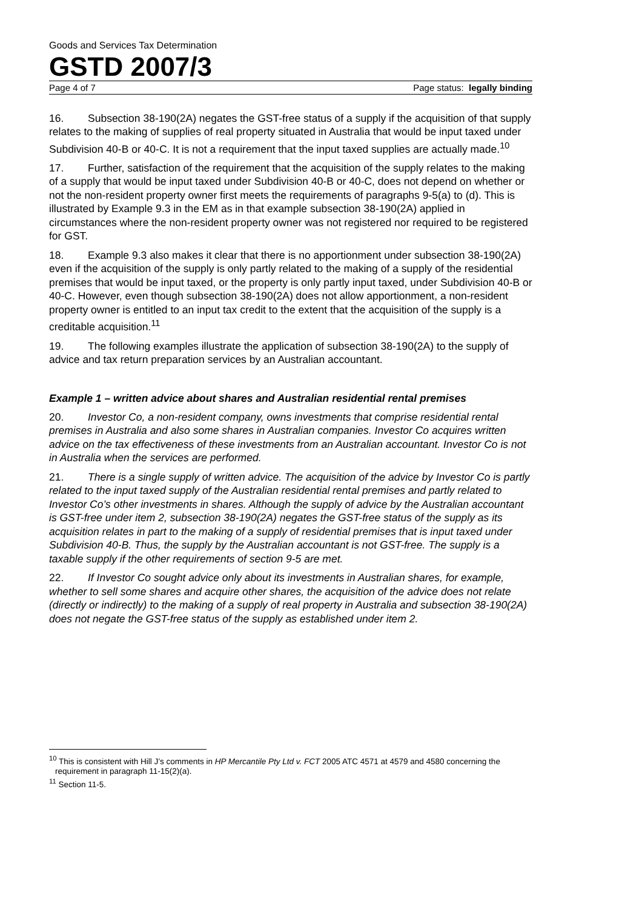Goods and Services Tax Determination
GSTD 2007/3
Page 4 of 7 Page status: legally binding
16. Subsection 38-190(2A) negates the GST-free status of a supply if the acquisition of that supply relates to the making of supplies of real property situated in Australia that would be input taxed under Subdivision 40-B or 40-C. It is not a requirement that the input taxed supplies are actually made.<sup>10</sup>
17. Further, satisfaction of the requirement that the acquisition of the supply relates to the making of a supply that would be input taxed under Subdivision 40-B or 40-C, does not depend on whether or not the non-resident property owner first meets the requirements of paragraphs 9-5(a) to (d). This is illustrated by Example 9.3 in the EM as in that example subsection 38-190(2A) applied in circumstances where the non-resident property owner was not registered nor required to be registered for GST.
18. Example 9.3 also makes it clear that there is no apportionment under subsection 38-190(2A) even if the acquisition of the supply is only partly related to the making of a supply of the residential premises that would be input taxed, or the property is only partly input taxed, under Subdivision 40-B or 40-C. However, even though subsection 38-190(2A) does not allow apportionment, a non-resident property owner is entitled to an input tax credit to the extent that the acquisition of the supply is a creditable acquisition.<sup>11</sup>
19. The following examples illustrate the application of subsection 38-190(2A) to the supply of advice and tax return preparation services by an Australian accountant.
Example 1 – written advice about shares and Australian residential rental premises
20. Investor Co, a non-resident company, owns investments that comprise residential rental premises in Australia and also some shares in Australian companies. Investor Co acquires written advice on the tax effectiveness of these investments from an Australian accountant. Investor Co is not in Australia when the services are performed.
21. There is a single supply of written advice. The acquisition of the advice by Investor Co is partly related to the input taxed supply of the Australian residential rental premises and partly related to Investor Co’s other investments in shares. Although the supply of advice by the Australian accountant is GST-free under item 2, subsection 38-190(2A) negates the GST-free status of the supply as its acquisition relates in part to the making of a supply of residential premises that is input taxed under Subdivision 40-B. Thus, the supply by the Australian accountant is not GST-free. The supply is a taxable supply if the other requirements of section 9-5 are met.
22. If Investor Co sought advice only about its investments in Australian shares, for example, whether to sell some shares and acquire other shares, the acquisition of the advice does not relate (directly or indirectly) to the making of a supply of real property in Australia and subsection 38-190(2A) does not negate the GST-free status of the supply as established under item 2.
<sup>10</sup> This is consistent with Hill J’s comments in HP Mercantile Pty Ltd v. FCT 2005 ATC 4571 at 4579 and 4580 concerning the requirement in paragraph 11-15(2)(a).
<sup>11</sup> Section 11-5.